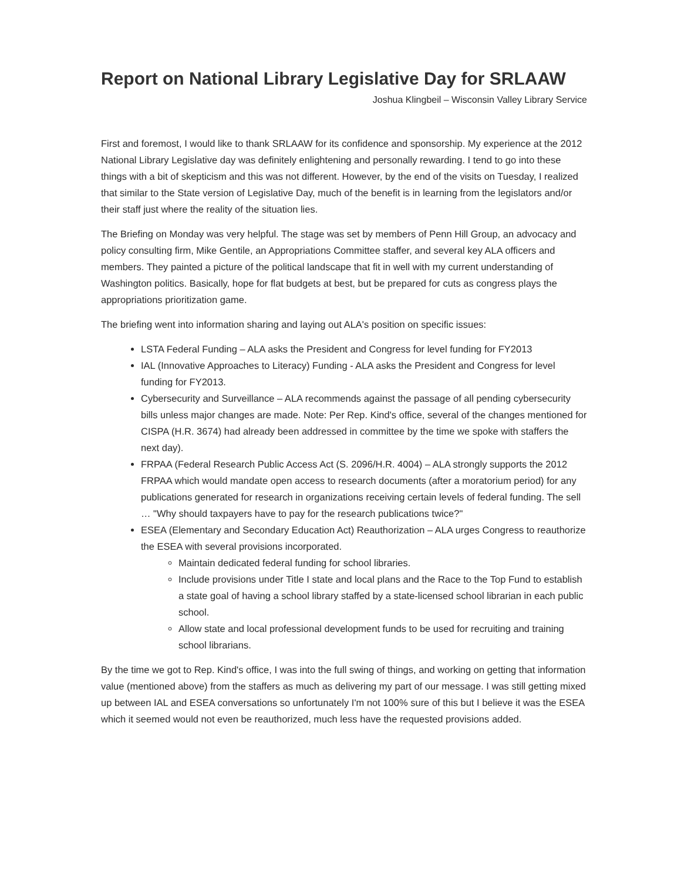Report on National Library Legislative Day for SRLAAW
Joshua Klingbeil – Wisconsin Valley Library Service
First and foremost, I would like to thank SRLAAW for its confidence and sponsorship. My experience at the 2012 National Library Legislative day was definitely enlightening and personally rewarding. I tend to go into these things with a bit of skepticism and this was not different. However, by the end of the visits on Tuesday, I realized that similar to the State version of Legislative Day, much of the benefit is in learning from the legislators and/or their staff just where the reality of the situation lies.
The Briefing on Monday was very helpful. The stage was set by members of Penn Hill Group, an advocacy and policy consulting firm, Mike Gentile, an Appropriations Committee staffer, and several key ALA officers and members. They painted a picture of the political landscape that fit in well with my current understanding of Washington politics. Basically, hope for flat budgets at best, but be prepared for cuts as congress plays the appropriations prioritization game.
The briefing went into information sharing and laying out ALA's position on specific issues:
LSTA Federal Funding – ALA asks the President and Congress for level funding for FY2013
IAL (Innovative Approaches to Literacy) Funding - ALA asks the President and Congress for level funding for FY2013.
Cybersecurity and Surveillance – ALA recommends against the passage of all pending cybersecurity bills unless major changes are made. Note: Per Rep. Kind's office, several of the changes mentioned for CISPA (H.R. 3674) had already been addressed in committee by the time we spoke with staffers the next day).
FRPAA (Federal Research Public Access Act (S. 2096/H.R. 4004) – ALA strongly supports the 2012 FRPAA which would mandate open access to research documents (after a moratorium period) for any publications generated for research in organizations receiving certain levels of federal funding. The sell … "Why should taxpayers have to pay for the research publications twice?"
ESEA (Elementary and Secondary Education Act) Reauthorization – ALA urges Congress to reauthorize the ESEA with several provisions incorporated.
Maintain dedicated federal funding for school libraries.
Include provisions under Title I state and local plans and the Race to the Top Fund to establish a state goal of having a school library staffed by a state-licensed school librarian in each public school.
Allow state and local professional development funds to be used for recruiting and training school librarians.
By the time we got to Rep. Kind's office, I was into the full swing of things, and working on getting that information value (mentioned above) from the staffers as much as delivering my part of our message. I was still getting mixed up between IAL and ESEA conversations so unfortunately I'm not 100% sure of this but I believe it was the ESEA which it seemed would not even be reauthorized, much less have the requested provisions added.